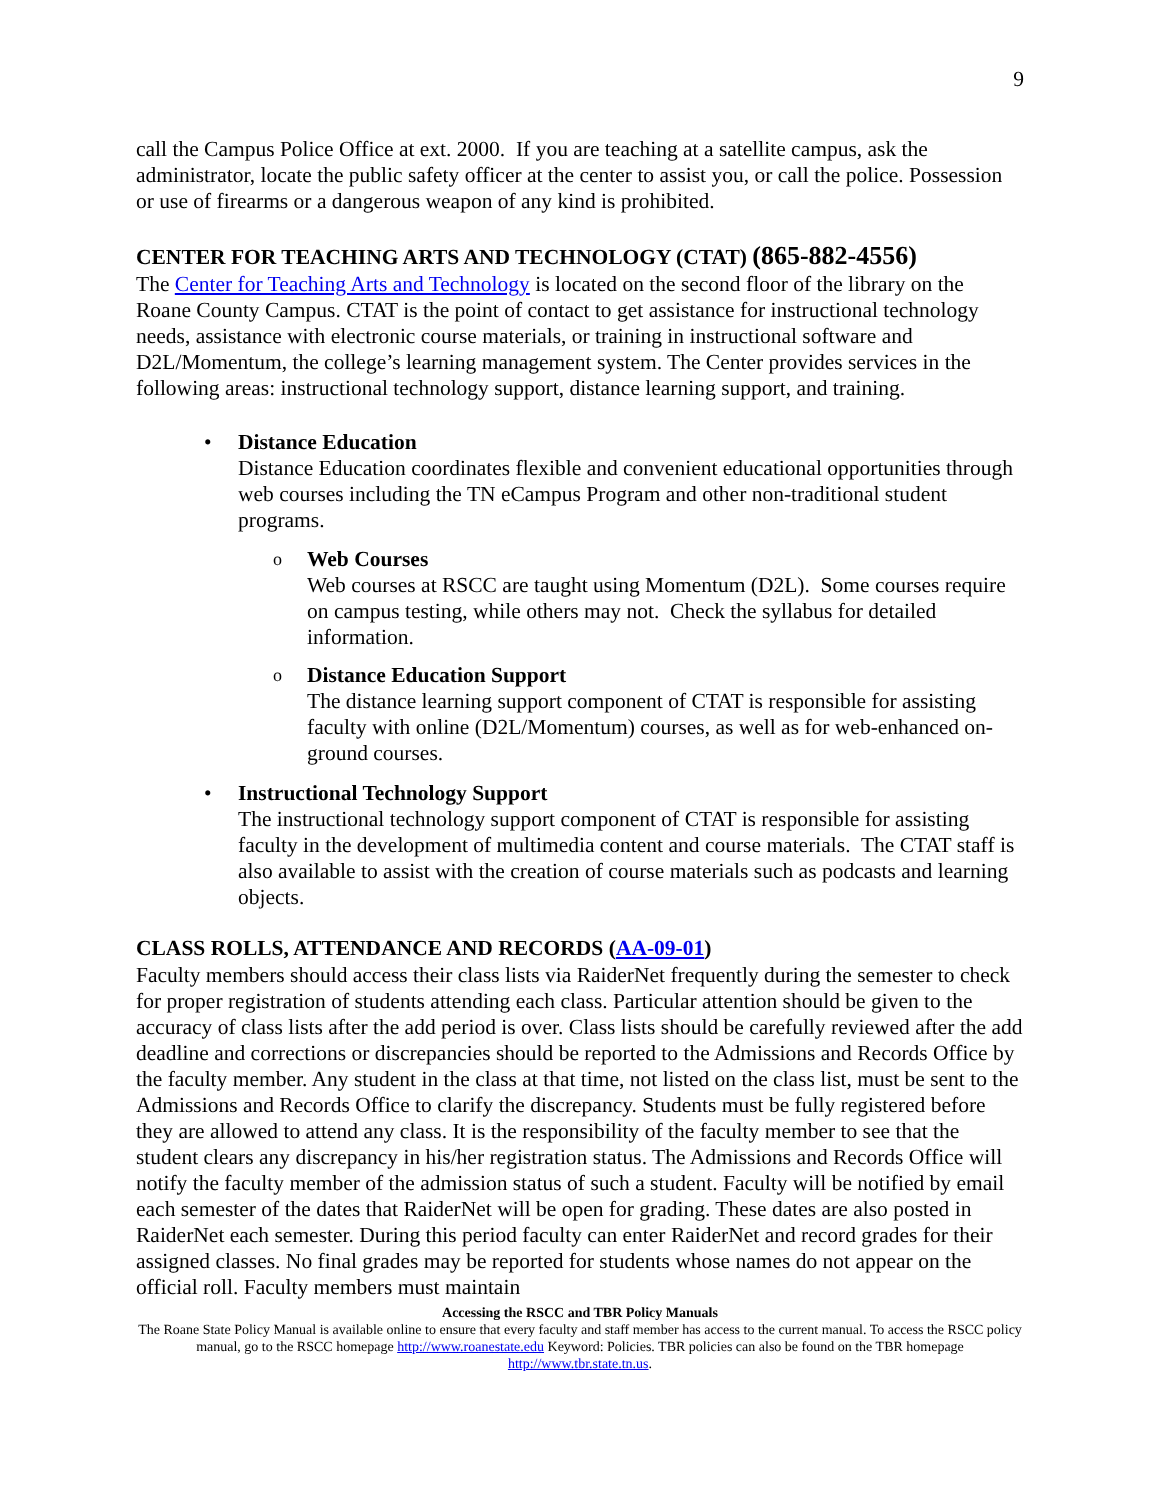9
call the Campus Police Office at ext. 2000. If you are teaching at a satellite campus, ask the administrator, locate the public safety officer at the center to assist you, or call the police. Possession or use of firearms or a dangerous weapon of any kind is prohibited.
CENTER FOR TEACHING ARTS AND TECHNOLOGY (CTAT) (865-882-4556)
The Center for Teaching Arts and Technology is located on the second floor of the library on the Roane County Campus. CTAT is the point of contact to get assistance for instructional technology needs, assistance with electronic course materials, or training in instructional software and D2L/Momentum, the college’s learning management system. The Center provides services in the following areas: instructional technology support, distance learning support, and training.
• Distance Education
Distance Education coordinates flexible and convenient educational opportunities through web courses including the TN eCampus Program and other non-traditional student programs.
o Web Courses
Web courses at RSCC are taught using Momentum (D2L). Some courses require on campus testing, while others may not. Check the syllabus for detailed information.
o Distance Education Support
The distance learning support component of CTAT is responsible for assisting faculty with online (D2L/Momentum) courses, as well as for web-enhanced on-ground courses.
• Instructional Technology Support
The instructional technology support component of CTAT is responsible for assisting faculty in the development of multimedia content and course materials. The CTAT staff is also available to assist with the creation of course materials such as podcasts and learning objects.
CLASS ROLLS, ATTENDANCE AND RECORDS (AA-09-01)
Faculty members should access their class lists via RaiderNet frequently during the semester to check for proper registration of students attending each class. Particular attention should be given to the accuracy of class lists after the add period is over. Class lists should be carefully reviewed after the add deadline and corrections or discrepancies should be reported to the Admissions and Records Office by the faculty member. Any student in the class at that time, not listed on the class list, must be sent to the Admissions and Records Office to clarify the discrepancy. Students must be fully registered before they are allowed to attend any class. It is the responsibility of the faculty member to see that the student clears any discrepancy in his/her registration status. The Admissions and Records Office will notify the faculty member of the admission status of such a student. Faculty will be notified by email each semester of the dates that RaiderNet will be open for grading. These dates are also posted in RaiderNet each semester. During this period faculty can enter RaiderNet and record grades for their assigned classes. No final grades may be reported for students whose names do not appear on the official roll. Faculty members must maintain
Accessing the RSCC and TBR Policy Manuals
The Roane State Policy Manual is available online to ensure that every faculty and staff member has access to the current manual. To access the RSCC policy manual, go to the RSCC homepage http://www.roanestate.edu Keyword: Policies. TBR policies can also be found on the TBR homepage http://www.tbr.state.tn.us.